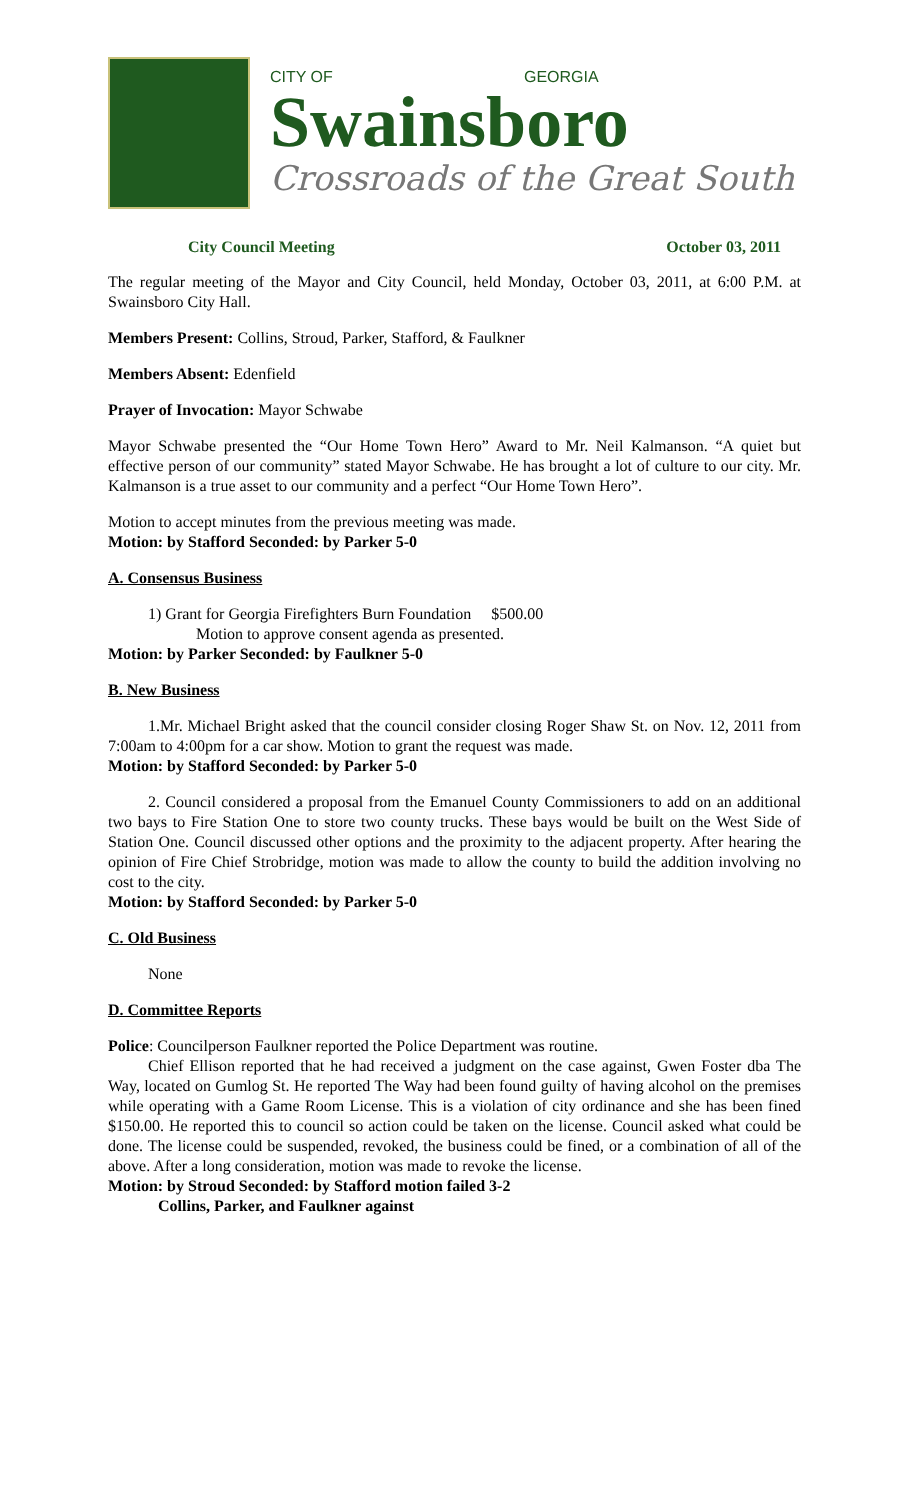CITY OF GEORGIA
Swainsboro
Crossroads of the Great South
City Council Meeting October 03, 2011
The regular meeting of the Mayor and City Council, held Monday, October 03, 2011, at 6:00 P.M. at Swainsboro City Hall.
Members Present: Collins, Stroud, Parker, Stafford, & Faulkner
Members Absent: Edenfield
Prayer of Invocation: Mayor Schwabe
Mayor Schwabe presented the “Our Home Town Hero” Award to Mr. Neil Kalmanson. “A quiet but effective person of our community” stated Mayor Schwabe. He has brought a lot of culture to our city. Mr. Kalmanson is a true asset to our community and a perfect “Our Home Town Hero”.
Motion to accept minutes from the previous meeting was made.
Motion: by Stafford Seconded: by Parker 5-0
A. Consensus Business
1) Grant for Georgia Firefighters Burn Foundation $500.00
Motion to approve consent agenda as presented.
Motion: by Parker Seconded: by Faulkner 5-0
B. New Business
1.Mr. Michael Bright asked that the council consider closing Roger Shaw St. on Nov. 12, 2011 from 7:00am to 4:00pm for a car show. Motion to grant the request was made.
Motion: by Stafford Seconded: by Parker 5-0
2. Council considered a proposal from the Emanuel County Commissioners to add on an additional two bays to Fire Station One to store two county trucks. These bays would be built on the West Side of Station One. Council discussed other options and the proximity to the adjacent property. After hearing the opinion of Fire Chief Strobridge, motion was made to allow the county to build the addition involving no cost to the city.
Motion: by Stafford Seconded: by Parker 5-0
C. Old Business
None
D. Committee Reports
Police: Councilperson Faulkner reported the Police Department was routine.
Chief Ellison reported that he had received a judgment on the case against, Gwen Foster dba The Way, located on Gumlog St. He reported The Way had been found guilty of having alcohol on the premises while operating with a Game Room License. This is a violation of city ordinance and she has been fined $150.00. He reported this to council so action could be taken on the license. Council asked what could be done. The license could be suspended, revoked, the business could be fined, or a combination of all of the above. After a long consideration, motion was made to revoke the license.
Motion: by Stroud Seconded: by Stafford motion failed 3-2
Collins, Parker, and Faulkner against